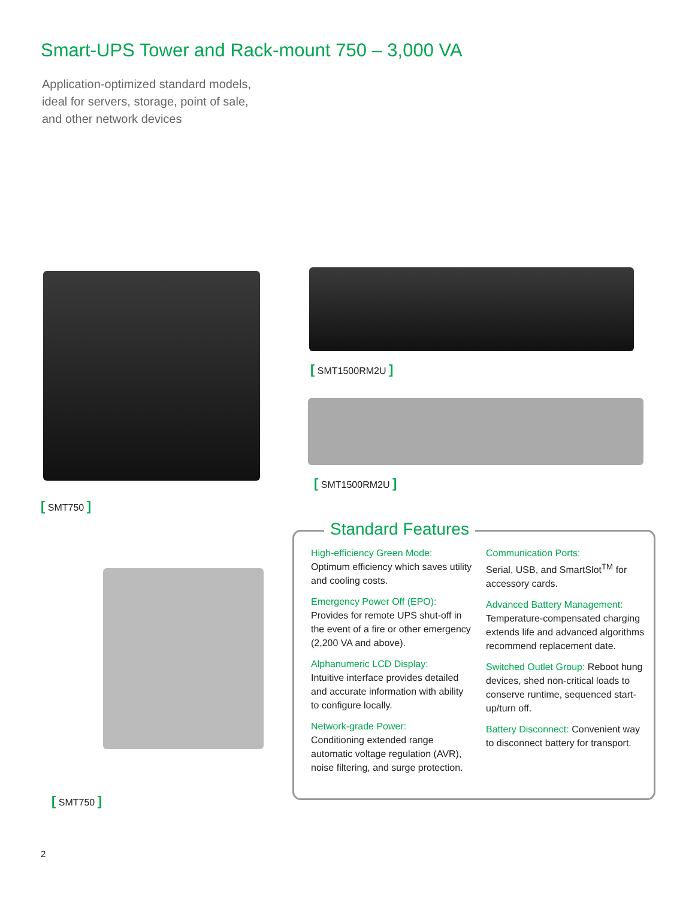Smart-UPS Tower and Rack-mount 750 – 3,000 VA
Application-optimized standard models,
ideal for servers, storage, point of sale,
and other network devices
[ SMT1500RM2U ]
[ SMT1500RM2U ]
[ SMT750 ]
[ SMT750 ]
Standard Features
High-efficiency Green Mode:
Optimum efficiency which saves utility and cooling costs.
Emergency Power Off (EPO):
Provides for remote UPS shut-off in the event of a fire or other emergency (2,200 VA and above).
Alphanumeric LCD Display:
Intuitive interface provides detailed and accurate information with ability to configure locally.
Network-grade Power:
Conditioning extended range automatic voltage regulation (AVR), noise filtering, and surge protection.
Communication Ports:
Serial, USB, and SmartSlot<sup>TM</sup> for accessory cards.
Advanced Battery Management:
Temperature-compensated charging extends life and advanced algorithms recommend replacement date.
Switched Outlet Group: Reboot hung devices, shed non-critical loads to conserve runtime, sequenced start-up/turn off.
Battery Disconnect: Convenient way to disconnect battery for transport.
2